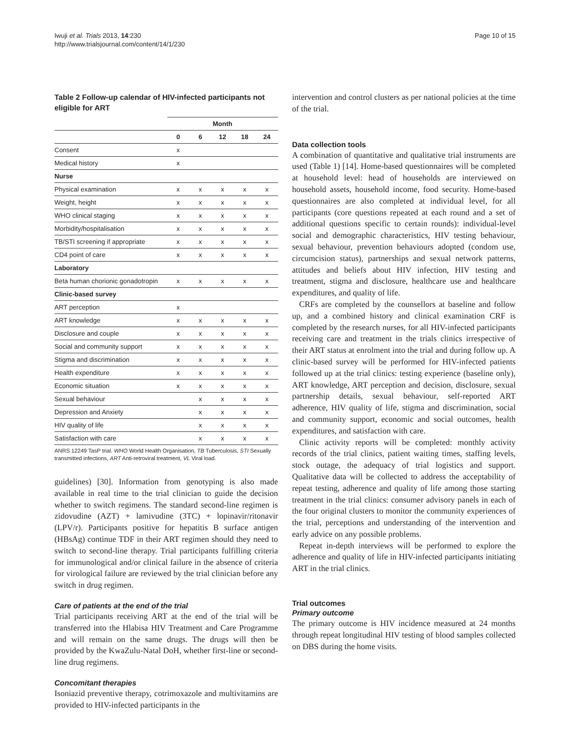Iwuji et al. Trials 2013, 14:230
http://www.trialsjournal.com/content/14/1/230
Page 10 of 15
Table 2 Follow-up calendar of HIV-infected participants not eligible for ART
| | Month | | | | |
| --- | --- | --- | --- | --- | --- |
| | 0 | 6 | 12 | 18 | 24 |
| Consent | x | | | | |
| Medical history | x | | | | |
| Nurse | | | | | |
| Physical examination | x | x | x | x | x |
| Weight, height | x | x | x | x | x |
| WHO clinical staging | x | x | x | x | x |
| Morbidity/hospitalisation | x | x | x | x | x |
| TB/STI screening if appropriate | x | x | x | x | x |
| CD4 point of care | x | x | x | x | x |
| Laboratory | | | | | |
| Beta human chorionic gonadotropin | x | x | x | x | x |
| Clinic-based survey | | | | | |
| ART perception | x | | | | |
| ART knowledge | x | x | x | x | x |
| Disclosure and couple | x | x | x | x | x |
| Social and community support | x | x | x | x | x |
| Stigma and discrimination | x | x | x | x | x |
| Health expenditure | x | x | x | x | x |
| Economic situation | x | x | x | x | x |
| Sexual behaviour | | x | x | x | x |
| Depression and Anxiety | | x | x | x | x |
| HIV quality of life | | x | x | x | x |
| Satisfaction with care | | x | x | x | x |
ANRS 12249 TasP trial. WHO World Health Organisation, TB Tuberculosis, STI Sexually transmitted infections, ART Anti-retroviral treatment, VL Viral load.
guidelines) [30]. Information from genotyping is also made available in real time to the trial clinician to guide the decision whether to switch regimens. The standard second-line regimen is zidovudine (AZT) + lamivudine (3TC) + lopinavir/ritonavir (LPV/r). Participants positive for hepatitis B surface antigen (HBsAg) continue TDF in their ART regimen should they need to switch to second-line therapy. Trial participants fulfilling criteria for immunological and/or clinical failure in the absence of criteria for virological failure are reviewed by the trial clinician before any switch in drug regimen.
Care of patients at the end of the trial
Trial participants receiving ART at the end of the trial will be transferred into the Hlabisa HIV Treatment and Care Programme and will remain on the same drugs. The drugs will then be provided by the KwaZulu-Natal DoH, whether first-line or second-line drug regimens.
Concomitant therapies
Isoniazid preventive therapy, cotrimoxazole and multivitamins are provided to HIV-infected participants in the
intervention and control clusters as per national policies at the time of the trial.
Data collection tools
A combination of quantitative and qualitative trial instruments are used (Table 1) [14]. Home-based questionnaires will be completed at household level: head of households are interviewed on household assets, household income, food security. Home-based questionnaires are also completed at individual level, for all participants (core questions repeated at each round and a set of additional questions specific to certain rounds): individual-level social and demographic characteristics, HIV testing behaviour, sexual behaviour, prevention behaviours adopted (condom use, circumcision status), partnerships and sexual network patterns, attitudes and beliefs about HIV infection, HIV testing and treatment, stigma and disclosure, healthcare use and healthcare expenditures, and quality of life.
CRFs are completed by the counsellors at baseline and follow up, and a combined history and clinical examination CRF is completed by the research nurses, for all HIV-infected participants receiving care and treatment in the trials clinics irrespective of their ART status at enrolment into the trial and during follow up. A clinic-based survey will be performed for HIV-infected patients followed up at the trial clinics: testing experience (baseline only), ART knowledge, ART perception and decision, disclosure, sexual partnership details, sexual behaviour, self-reported ART adherence, HIV quality of life, stigma and discrimination, social and community support, economic and social outcomes, health expenditures, and satisfaction with care.
Clinic activity reports will be completed: monthly activity records of the trial clinics, patient waiting times, staffing levels, stock outage, the adequacy of trial logistics and support. Qualitative data will be collected to address the acceptability of repeat testing, adherence and quality of life among those starting treatment in the trial clinics: consumer advisory panels in each of the four original clusters to monitor the community experiences of the trial, perceptions and understanding of the intervention and early advice on any possible problems.
Repeat in-depth interviews will be performed to explore the adherence and quality of life in HIV-infected participants initiating ART in the trial clinics.
Trial outcomes
Primary outcome
The primary outcome is HIV incidence measured at 24 months through repeat longitudinal HIV testing of blood samples collected on DBS during the home visits.